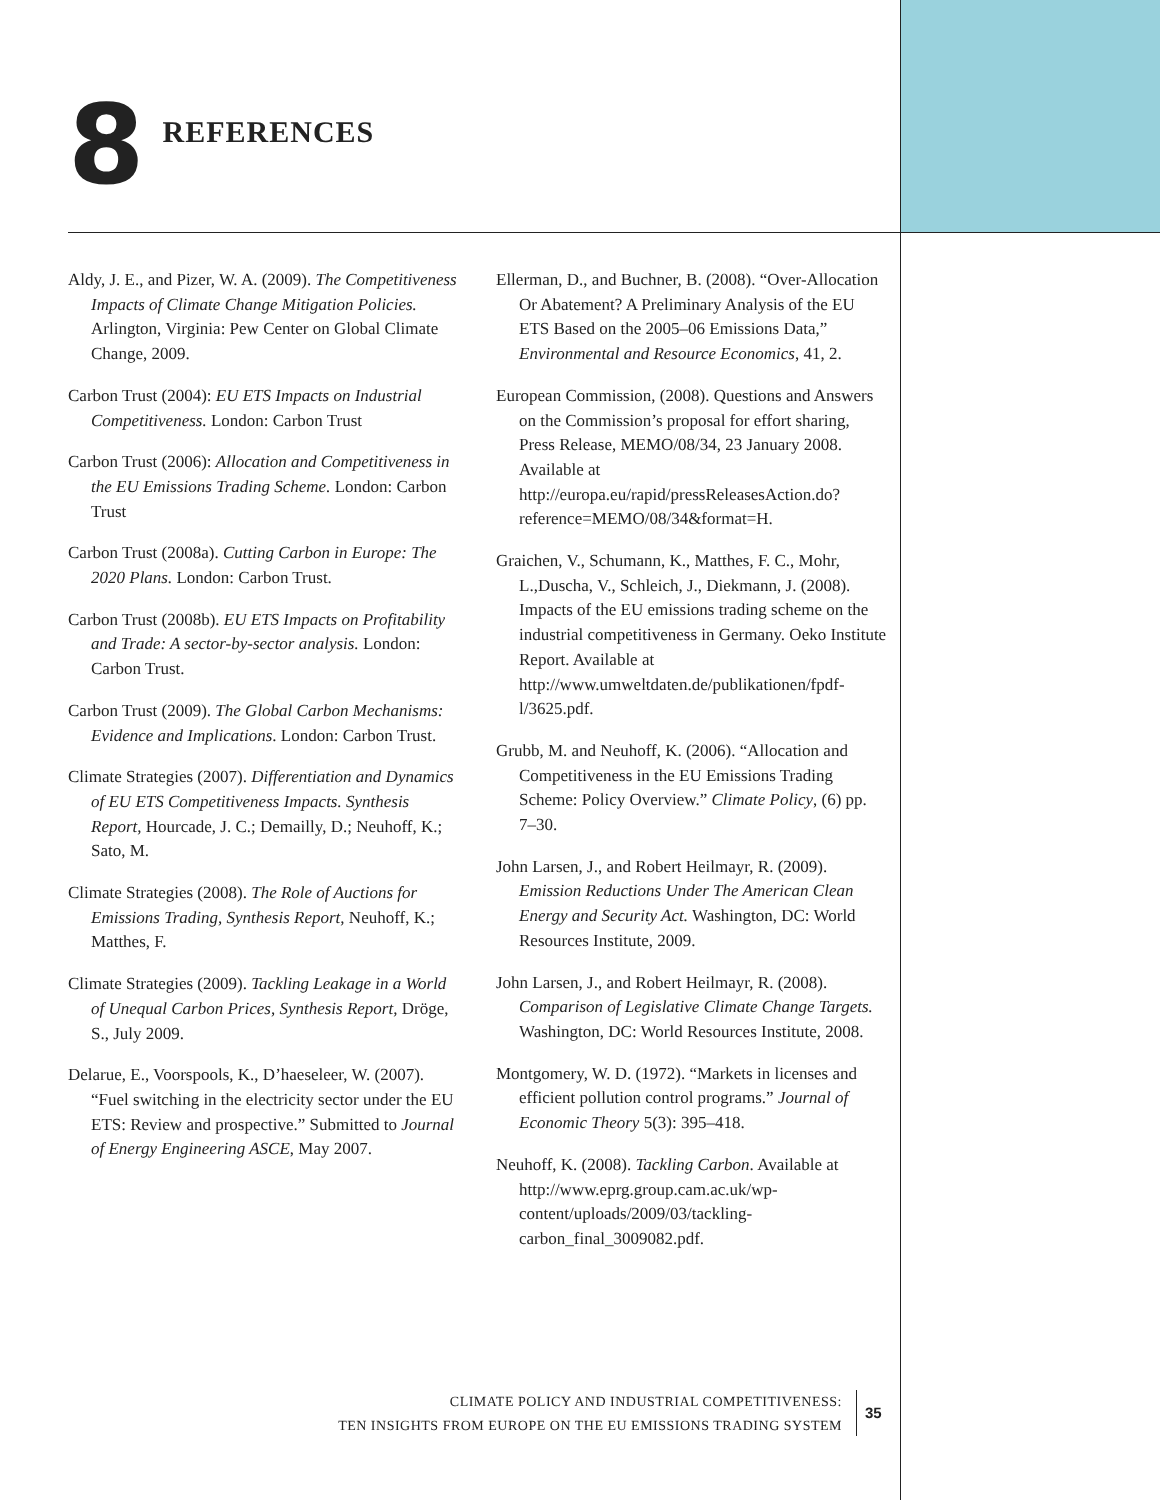8
REFERENCES
Aldy, J. E., and Pizer, W. A. (2009). The Competitiveness Impacts of Climate Change Mitigation Policies. Arlington, Virginia: Pew Center on Global Climate Change, 2009.
Carbon Trust (2004): EU ETS Impacts on Industrial Competitiveness. London: Carbon Trust
Carbon Trust (2006): Allocation and Competitiveness in the EU Emissions Trading Scheme. London: Carbon Trust
Carbon Trust (2008a). Cutting Carbon in Europe: The 2020 Plans. London: Carbon Trust.
Carbon Trust (2008b). EU ETS Impacts on Profitability and Trade: A sector-by-sector analysis. London: Carbon Trust.
Carbon Trust (2009). The Global Carbon Mechanisms: Evidence and Implications. London: Carbon Trust.
Climate Strategies (2007). Differentiation and Dynamics of EU ETS Competitiveness Impacts. Synthesis Report, Hourcade, J. C.; Demailly, D.; Neuhoff, K.; Sato, M.
Climate Strategies (2008). The Role of Auctions for Emissions Trading, Synthesis Report, Neuhoff, K.; Matthes, F.
Climate Strategies (2009). Tackling Leakage in a World of Unequal Carbon Prices, Synthesis Report, Dröge, S., July 2009.
Delarue, E., Voorspools, K., D’haeseleer, W. (2007). “Fuel switching in the electricity sector under the EU ETS: Review and prospective.” Submitted to Journal of Energy Engineering ASCE, May 2007.
Ellerman, D., and Buchner, B. (2008). “Over-Allocation Or Abatement? A Preliminary Analysis of the EU ETS Based on the 2005–06 Emissions Data,” Environmental and Resource Economics, 41, 2.
European Commission, (2008). Questions and Answers on the Commission’s proposal for effort sharing, Press Release, MEMO/08/34, 23 January 2008. Available at http://europa.eu/rapid/pressReleasesAction.do?reference=MEMO/08/34&format=H.
Graichen, V., Schumann, K., Matthes, F. C., Mohr, L.,Duscha, V., Schleich, J., Diekmann, J. (2008). Impacts of the EU emissions trading scheme on the industrial competitiveness in Germany. Oeko Institute Report. Available at http://www.umweltdaten.de/publikationen/fpdf-l/3625.pdf.
Grubb, M. and Neuhoff, K. (2006). “Allocation and Competitiveness in the EU Emissions Trading Scheme: Policy Overview.” Climate Policy, (6) pp. 7–30.
John Larsen, J., and Robert Heilmayr, R. (2009). Emission Reductions Under The American Clean Energy and Security Act. Washington, DC: World Resources Institute, 2009.
John Larsen, J., and Robert Heilmayr, R. (2008). Comparison of Legislative Climate Change Targets. Washington, DC: World Resources Institute, 2008.
Montgomery, W. D. (1972). “Markets in licenses and efficient pollution control programs.” Journal of Economic Theory 5(3): 395–418.
Neuhoff, K. (2008). Tackling Carbon. Available at http://www.eprg.group.cam.ac.uk/wp-content/uploads/2009/03/tackling-carbon_final_3009082.pdf.
CLIMATE POLICY AND INDUSTRIAL COMPETITIVENESS:
TEN INSIGHTS FROM EUROPE ON THE EU EMISSIONS TRADING SYSTEM
35